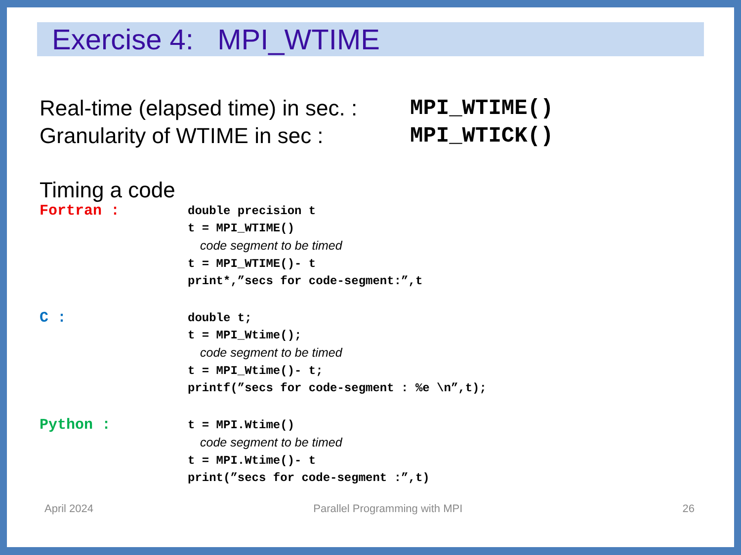Exercise 4: MPI_WTIME
Real-time (elapsed time) in sec. :
MPI_WTIME()
Granularity of WTIME in sec :
MPI_WTICK()
Timing a code
Fortran :
double precision t
t = MPI_WTIME()
code segment to be timed
t = MPI_WTIME()- t
print*,”secs for code-segment:”,t
C :
double t;
t = MPI_Wtime();
code segment to be timed
t = MPI_Wtime()- t;
printf(”secs for code-segment : %e \n”,t);
Python :
t = MPI.Wtime()
code segment to be timed
t = MPI.Wtime()- t
print(”secs for code-segment :”,t)
April 2024 Parallel Programming with MPI 26